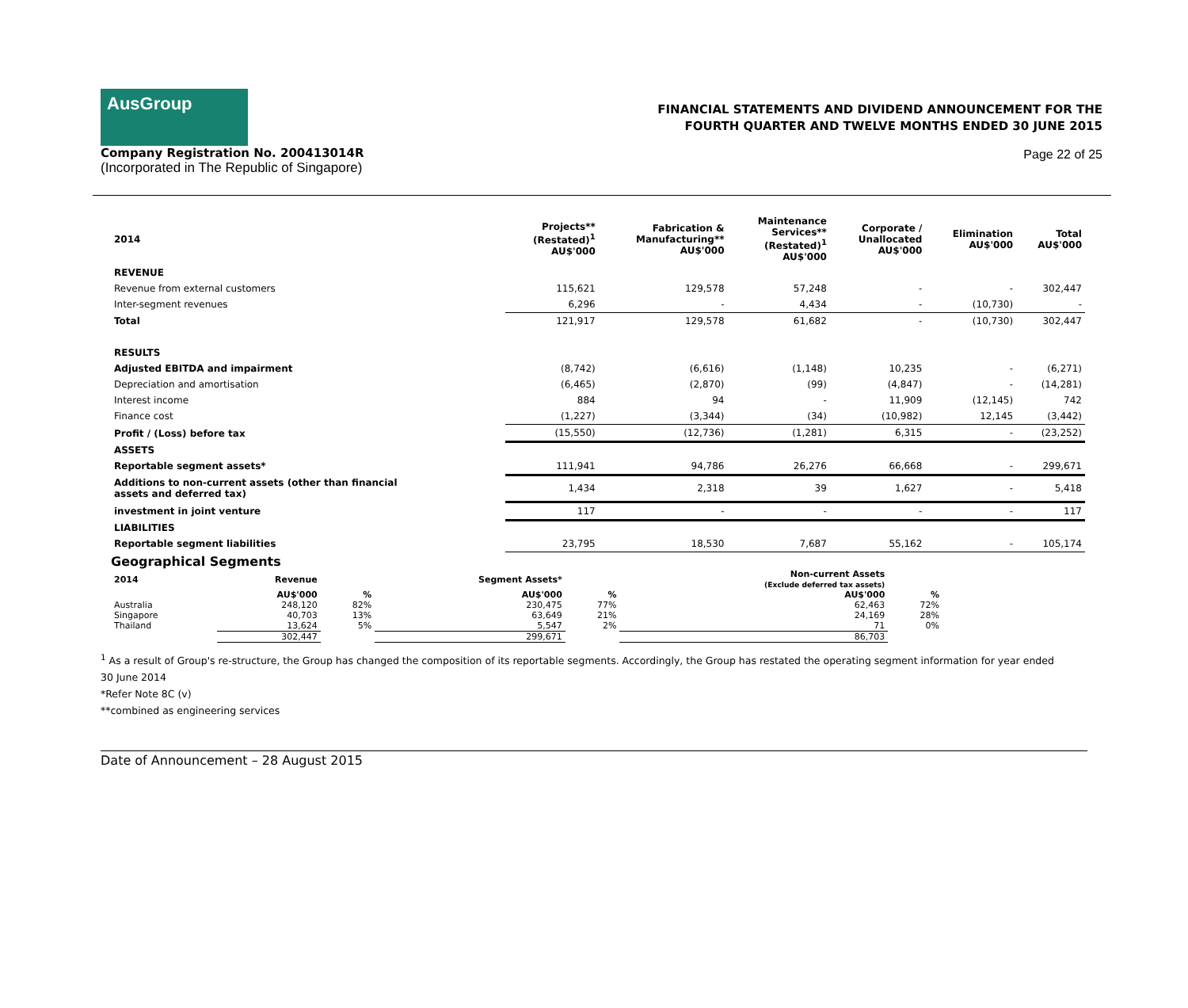AusGroup
FINANCIAL STATEMENTS AND DIVIDEND ANNOUNCEMENT FOR THE
FOURTH QUARTER AND TWELVE MONTHS ENDED 30 JUNE 2015
Company Registration No. 200413014R
(Incorporated in The Republic of Singapore)
Page 22 of 25
| 2014 | Projects** (Restated)<sup>1</sup> AU$'000 | Fabrication & Manufacturing** AU$'000 | Maintenance Services** (Restated)<sup>1</sup> AU$'000 | Corporate / Unallocated AU$'000 | Elimination AU$'000 | Total AU$'000 |
| --- | --- | --- | --- | --- | --- | --- |
| REVENUE | | | | | | |
| Revenue from external customers | 115,621 | 129,578 | 57,248 | - | - | 302,447 |
| Inter-segment revenues | 6,296 | - | 4,434 | - | (10,730) | - |
| Total | 121,917 | 129,578 | 61,682 | - | (10,730) | 302,447 |
| RESULTS | | | | | | |
| Adjusted EBITDA and impairment | (8,742) | (6,616) | (1,148) | 10,235 | - | (6,271) |
| Depreciation and amortisation | (6,465) | (2,870) | (99) | (4,847) | - | (14,281) |
| Interest income | 884 | 94 | - | 11,909 | (12,145) | 742 |
| Finance cost | (1,227) | (3,344) | (34) | (10,982) | 12,145 | (3,442) |
| Profit / (Loss) before tax | (15,550) | (12,736) | (1,281) | 6,315 | - | (23,252) |
| ASSETS | | | | | | |
| Reportable segment assets* | 111,941 | 94,786 | 26,276 | 66,668 | - | 299,671 |
| Additions to non-current assets (other than financial assets and deferred tax) | 1,434 | 2,318 | 39 | 1,627 | - | 5,418 |
| investment in joint venture | 117 | - | - | - | - | 117 |
| LIABILITIES | | | | | | |
| Reportable segment liabilities | 23,795 | 18,530 | 7,687 | 55,162 | - | 105,174 |
Geographical Segments
| 2014 | Revenue | | Segment Assets* | | Non-current Assets (Exclude deferred tax assets) | |
| --- | --- | --- | --- | --- | --- | --- |
| | AU$'000 | % | AU$'000 | % | AU$'000 | % |
| Australia | 248,120 | 82% | 230,475 | 77% | 62,463 | 72% |
| Singapore | 40,703 | 13% | 63,649 | 21% | 24,169 | 28% |
| Thailand | 13,624 | 5% | 5,547 | 2% | 71 | 0% |
| | 302,447 | | 299,671 | | 86,703 | |
<sup>1</sup> As a result of Group's re-structure, the Group has changed the composition of its reportable segments. Accordingly, the Group has restated the operating segment information for year ended
30 June 2014
*Refer Note 8C (v)
**combined as engineering services
Date of Announcement – 28 August 2015